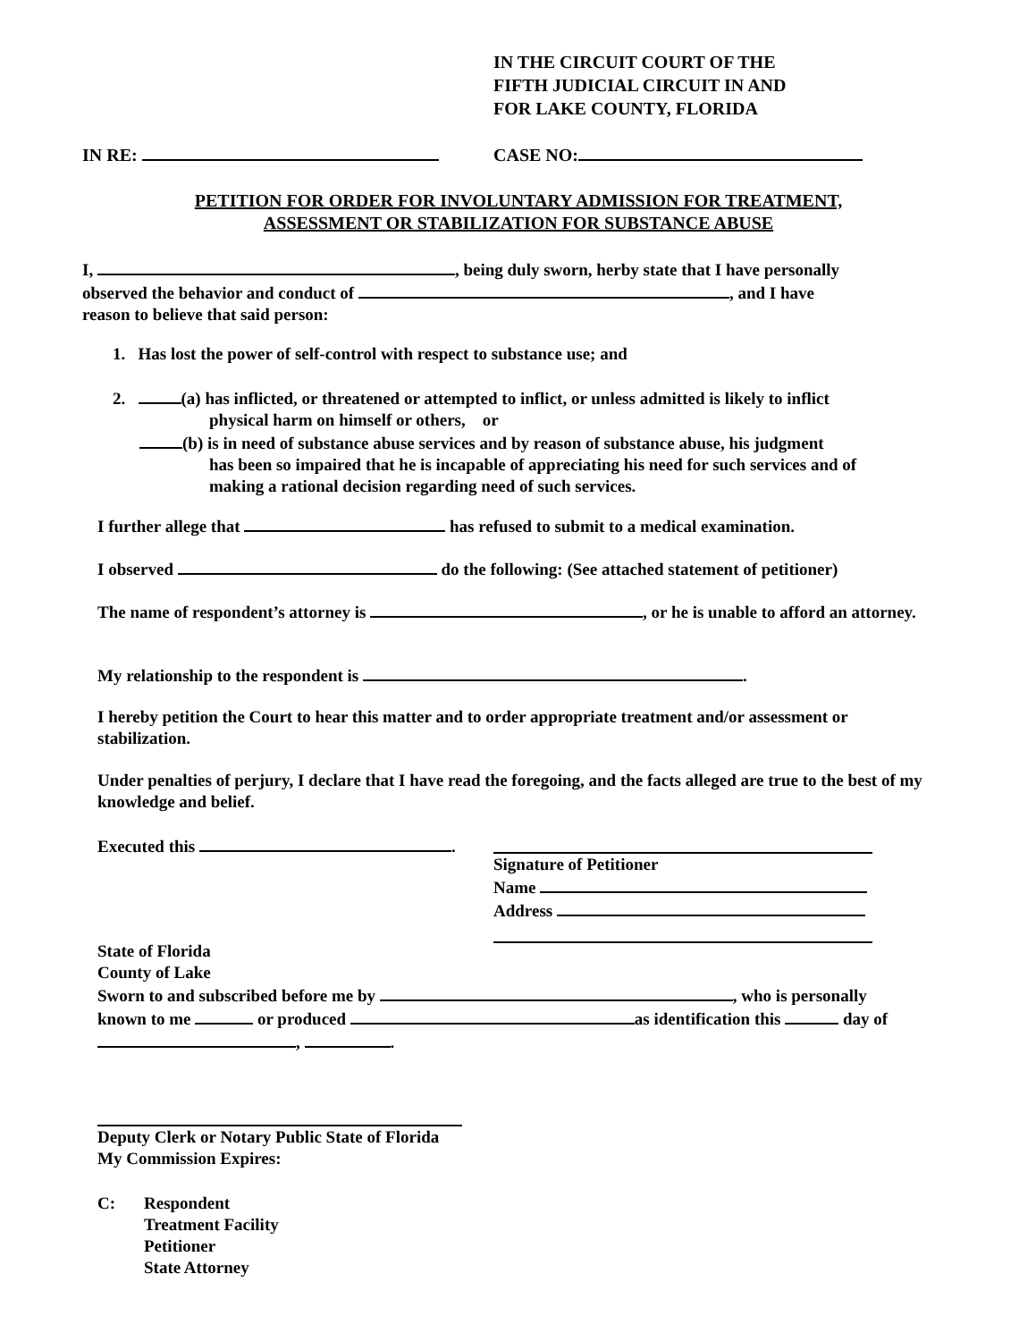IN THE CIRCUIT COURT OF THE
FIFTH JUDICIAL CIRCUIT IN AND
FOR LAKE COUNTY, FLORIDA
IN RE: CASE NO:
PETITION FOR ORDER FOR INVOLUNTARY ADMISSION FOR TREATMENT,
ASSESSMENT OR STABILIZATION FOR SUBSTANCE ABUSE
I, , being duly sworn, herby state that I have personally
observed the behavior and conduct of , and I have
reason to believe that said person:
1. Has lost the power of self-control with respect to substance use; and
2. (a) has inflicted, or threatened or attempted to inflict, or unless admitted is likely to inflict
physical harm on himself or others, or
(b) is in need of substance abuse services and by reason of substance abuse, his judgment
has been so impaired that he is incapable of appreciating his need for such services and of
making a rational decision regarding need of such services.
I further allege that has refused to submit to a medical examination.
I observed do the following: (See attached statement of petitioner)
The name of respondent’s attorney is , or he is unable to afford an attorney.
My relationship to the respondent is .
I hereby petition the Court to hear this matter and to order appropriate treatment and/or assessment or stabilization.
Under penalties of perjury, I declare that I have read the foregoing, and the facts alleged are true to the best of my knowledge and belief.
Executed this .
Signature of Petitioner
Name
Address
State of Florida
County of Lake
Sworn to and subscribed before me by , who is personally
known to me or produced as identification this day of
, .
Deputy Clerk or Notary Public State of Florida
My Commission Expires:
C: Respondent
Treatment Facility
Petitioner
State Attorney